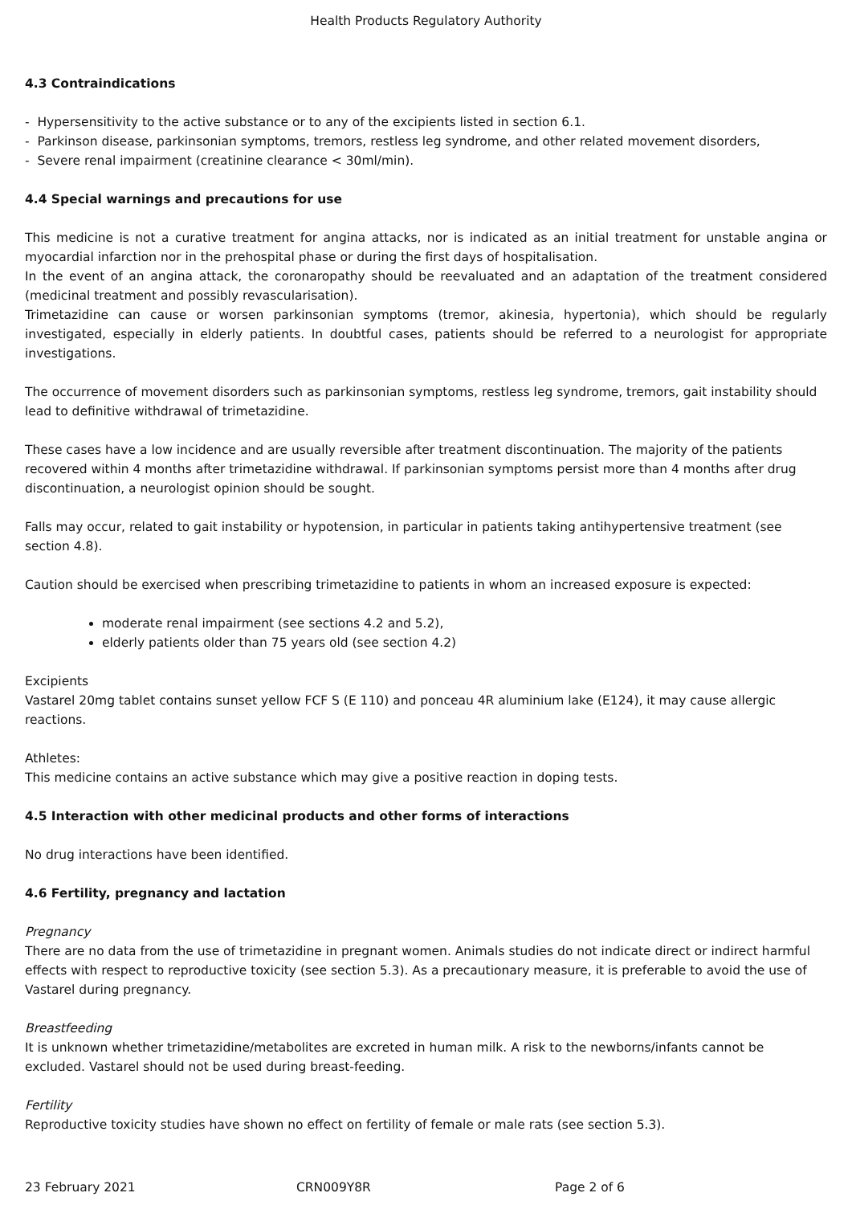Health Products Regulatory Authority
4.3 Contraindications
- Hypersensitivity to the active substance or to any of the excipients listed in section 6.1.
- Parkinson disease, parkinsonian symptoms, tremors, restless leg syndrome, and other related movement disorders,
- Severe renal impairment (creatinine clearance < 30ml/min).
4.4 Special warnings and precautions for use
This medicine is not a curative treatment for angina attacks, nor is indicated as an initial treatment for unstable angina or myocardial infarction nor in the prehospital phase or during the first days of hospitalisation.
In the event of an angina attack, the coronaropathy should be reevaluated and an adaptation of the treatment considered (medicinal treatment and possibly revascularisation).
Trimetazidine can cause or worsen parkinsonian symptoms (tremor, akinesia, hypertonia), which should be regularly investigated, especially in elderly patients. In doubtful cases, patients should be referred to a neurologist for appropriate investigations.
The occurrence of movement disorders such as parkinsonian symptoms, restless leg syndrome, tremors, gait instability should lead to definitive withdrawal of trimetazidine.
These cases have a low incidence and are usually reversible after treatment discontinuation. The majority of the patients recovered within 4 months after trimetazidine withdrawal. If parkinsonian symptoms persist more than 4 months after drug discontinuation, a neurologist opinion should be sought.
Falls may occur, related to gait instability or hypotension, in particular in patients taking antihypertensive treatment (see section 4.8).
Caution should be exercised when prescribing trimetazidine to patients in whom an increased exposure is expected:
moderate renal impairment (see sections 4.2 and 5.2),
elderly patients older than 75 years old (see section 4.2)
Excipients
Vastarel 20mg tablet contains sunset yellow FCF S (E 110) and ponceau 4R aluminium lake (E124), it may cause allergic reactions.
Athletes:
This medicine contains an active substance which may give a positive reaction in doping tests.
4.5 Interaction with other medicinal products and other forms of interactions
No drug interactions have been identified.
4.6 Fertility, pregnancy and lactation
Pregnancy
There are no data from the use of trimetazidine in pregnant women. Animals studies do not indicate direct or indirect harmful effects with respect to reproductive toxicity (see section 5.3). As a precautionary measure, it is preferable to avoid the use of Vastarel during pregnancy.
Breastfeeding
It is unknown whether trimetazidine/metabolites are excreted in human milk. A risk to the newborns/infants cannot be excluded. Vastarel should not be used during breast-feeding.
Fertility
Reproductive toxicity studies have shown no effect on fertility of female or male rats (see section 5.3).
23 February 2021 CRN009Y8R Page 2 of 6